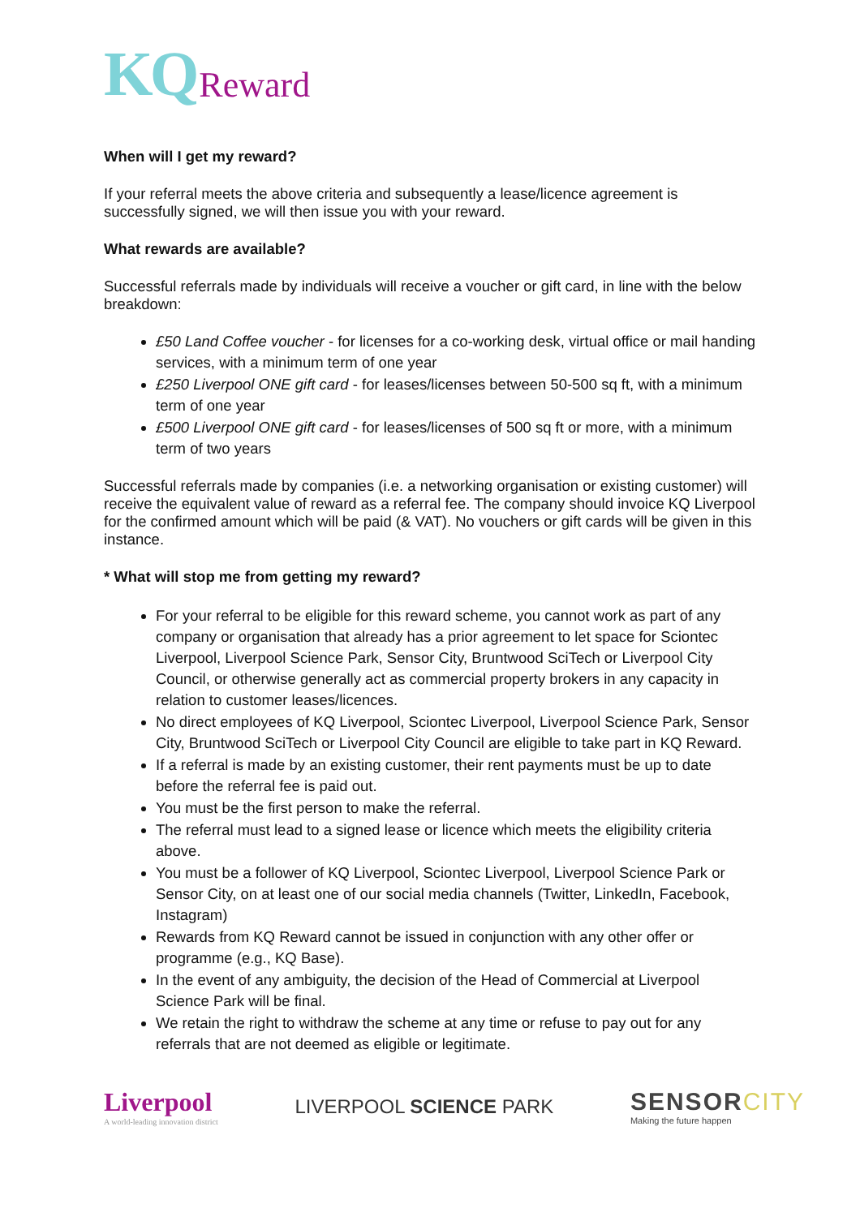KQ Reward
When will I get my reward?
If your referral meets the above criteria and subsequently a lease/licence agreement is successfully signed, we will then issue you with your reward.
What rewards are available?
Successful referrals made by individuals will receive a voucher or gift card, in line with the below breakdown:
£50 Land Coffee voucher - for licenses for a co-working desk, virtual office or mail handing services, with a minimum term of one year
£250 Liverpool ONE gift card - for leases/licenses between 50-500 sq ft, with a minimum term of one year
£500 Liverpool ONE gift card - for leases/licenses of 500 sq ft or more, with a minimum term of two years
Successful referrals made by companies (i.e. a networking organisation or existing customer) will receive the equivalent value of reward as a referral fee. The company should invoice KQ Liverpool for the confirmed amount which will be paid (& VAT). No vouchers or gift cards will be given in this instance.
* What will stop me from getting my reward?
For your referral to be eligible for this reward scheme, you cannot work as part of any company or organisation that already has a prior agreement to let space for Sciontec Liverpool, Liverpool Science Park, Sensor City, Bruntwood SciTech or Liverpool City Council, or otherwise generally act as commercial property brokers in any capacity in relation to customer leases/licences.
No direct employees of KQ Liverpool, Sciontec Liverpool, Liverpool Science Park, Sensor City, Bruntwood SciTech or Liverpool City Council are eligible to take part in KQ Reward.
If a referral is made by an existing customer, their rent payments must be up to date before the referral fee is paid out.
You must be the first person to make the referral.
The referral must lead to a signed lease or licence which meets the eligibility criteria above.
You must be a follower of KQ Liverpool, Sciontec Liverpool, Liverpool Science Park or Sensor City, on at least one of our social media channels (Twitter, LinkedIn, Facebook, Instagram)
Rewards from KQ Reward cannot be issued in conjunction with any other offer or programme (e.g., KQ Base).
In the event of any ambiguity, the decision of the Head of Commercial at Liverpool Science Park will be final.
We retain the right to withdraw the scheme at any time or refuse to pay out for any referrals that are not deemed as eligible or legitimate.
Liverpool
A world-leading innovation district
LIVERPOOL SCIENCE PARK
SENSORCITY
Making the future happen